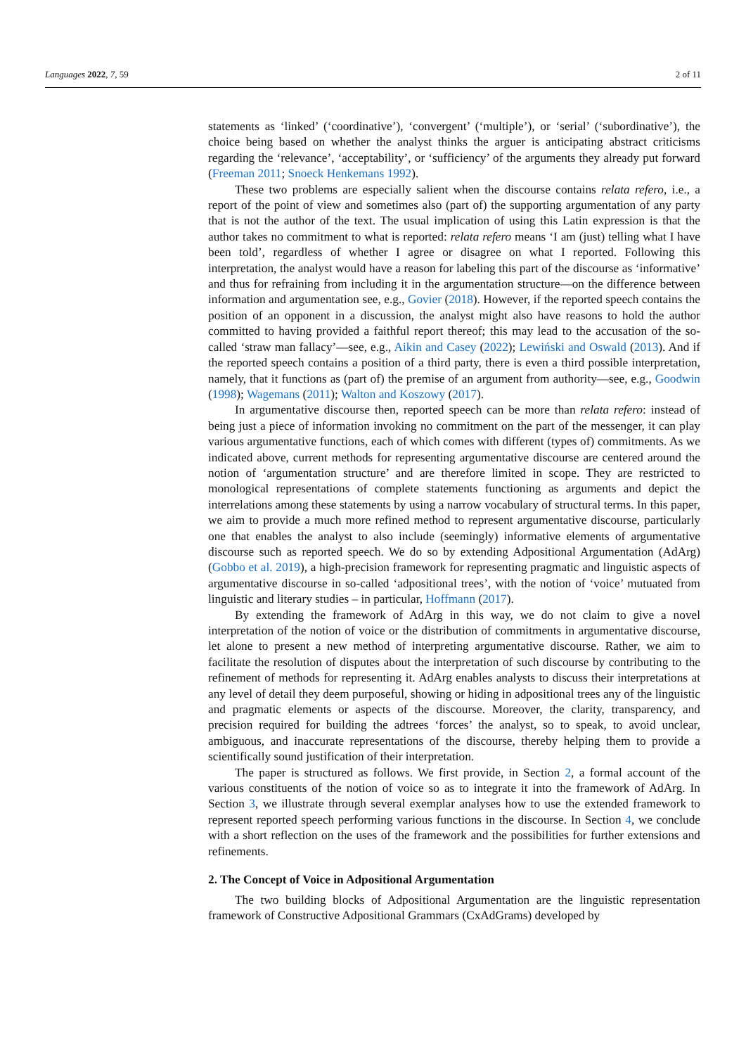Languages 2022, 7, 59 2 of 11
statements as ‘linked’ (‘coordinative’), ‘convergent’ (‘multiple’), or ‘serial’ (‘subordinative’), the choice being based on whether the analyst thinks the arguer is anticipating abstract criticisms regarding the ‘relevance’, ‘acceptability’, or ‘sufficiency’ of the arguments they already put forward (Freeman 2011; Snoeck Henkemans 1992).
These two problems are especially salient when the discourse contains relata refero, i.e., a report of the point of view and sometimes also (part of) the supporting argumentation of any party that is not the author of the text. The usual implication of using this Latin expression is that the author takes no commitment to what is reported: relata refero means ‘I am (just) telling what I have been told’, regardless of whether I agree or disagree on what I reported. Following this interpretation, the analyst would have a reason for labeling this part of the discourse as ‘informative’ and thus for refraining from including it in the argumentation structure—on the difference between information and argumentation see, e.g., Govier (2018). However, if the reported speech contains the position of an opponent in a discussion, the analyst might also have reasons to hold the author committed to having provided a faithful report thereof; this may lead to the accusation of the so-called ‘straw man fallacy’—see, e.g., Aikin and Casey (2022); Lewiński and Oswald (2013). And if the reported speech contains a position of a third party, there is even a third possible interpretation, namely, that it functions as (part of) the premise of an argument from authority—see, e.g., Goodwin (1998); Wagemans (2011); Walton and Koszowy (2017).
In argumentative discourse then, reported speech can be more than relata refero: instead of being just a piece of information invoking no commitment on the part of the messenger, it can play various argumentative functions, each of which comes with different (types of) commitments. As we indicated above, current methods for representing argumentative discourse are centered around the notion of ‘argumentation structure’ and are therefore limited in scope. They are restricted to monological representations of complete statements functioning as arguments and depict the interrelations among these statements by using a narrow vocabulary of structural terms. In this paper, we aim to provide a much more refined method to represent argumentative discourse, particularly one that enables the analyst to also include (seemingly) informative elements of argumentative discourse such as reported speech. We do so by extending Adpositional Argumentation (AdArg) (Gobbo et al. 2019), a high-precision framework for representing pragmatic and linguistic aspects of argumentative discourse in so-called ‘adpositional trees’, with the notion of ‘voice’ mutuated from linguistic and literary studies – in particular, Hoffmann (2017).
By extending the framework of AdArg in this way, we do not claim to give a novel interpretation of the notion of voice or the distribution of commitments in argumentative discourse, let alone to present a new method of interpreting argumentative discourse. Rather, we aim to facilitate the resolution of disputes about the interpretation of such discourse by contributing to the refinement of methods for representing it. AdArg enables analysts to discuss their interpretations at any level of detail they deem purposeful, showing or hiding in adpositional trees any of the linguistic and pragmatic elements or aspects of the discourse. Moreover, the clarity, transparency, and precision required for building the adtrees ‘forces’ the analyst, so to speak, to avoid unclear, ambiguous, and inaccurate representations of the discourse, thereby helping them to provide a scientifically sound justification of their interpretation.
The paper is structured as follows. We first provide, in Section 2, a formal account of the various constituents of the notion of voice so as to integrate it into the framework of AdArg. In Section 3, we illustrate through several exemplar analyses how to use the extended framework to represent reported speech performing various functions in the discourse. In Section 4, we conclude with a short reflection on the uses of the framework and the possibilities for further extensions and refinements.
2. The Concept of Voice in Adpositional Argumentation
The two building blocks of Adpositional Argumentation are the linguistic representation framework of Constructive Adpositional Grammars (CxAdGrams) developed by